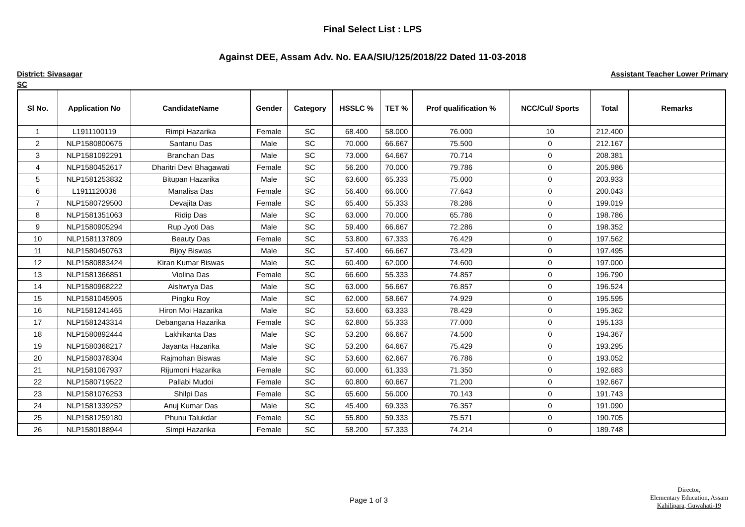Final Select List : LPS
Against DEE, Assam Adv. No. EAA/SIU/125/2018/22 Dated 11-03-2018
District: Sivasagar Assistant Teacher Lower Primary
SC
| Sl No. | Application No | CandidateName | Gender | Category | HSSLC % | TET % | Prof qualification % | NCC/Cul/ Sports | Total | Remarks |
| --- | --- | --- | --- | --- | --- | --- | --- | --- | --- | --- |
| 1 | L1911100119 | Rimpi Hazarika | Female | SC | 68.400 | 58.000 | 76.000 | 10 | 212.400 | |
| 2 | NLP1580800675 | Santanu Das | Male | SC | 70.000 | 66.667 | 75.500 | 0 | 212.167 | |
| 3 | NLP1581092291 | Branchan Das | Male | SC | 73.000 | 64.667 | 70.714 | 0 | 208.381 | |
| 4 | NLP1580452617 | Dharitri Devi Bhagawati | Female | SC | 56.200 | 70.000 | 79.786 | 0 | 205.986 | |
| 5 | NLP1581253832 | Bitupan Hazarika | Male | SC | 63.600 | 65.333 | 75.000 | 0 | 203.933 | |
| 6 | L1911120036 | Manalisa Das | Female | SC | 56.400 | 66.000 | 77.643 | 0 | 200.043 | |
| 7 | NLP1580729500 | Devajita Das | Female | SC | 65.400 | 55.333 | 78.286 | 0 | 199.019 | |
| 8 | NLP1581351063 | Ridip Das | Male | SC | 63.000 | 70.000 | 65.786 | 0 | 198.786 | |
| 9 | NLP1580905294 | Rup Jyoti Das | Male | SC | 59.400 | 66.667 | 72.286 | 0 | 198.352 | |
| 10 | NLP1581137809 | Beauty Das | Female | SC | 53.800 | 67.333 | 76.429 | 0 | 197.562 | |
| 11 | NLP1580450763 | Bijoy Biswas | Male | SC | 57.400 | 66.667 | 73.429 | 0 | 197.495 | |
| 12 | NLP1580883424 | Kiran Kumar Biswas | Male | SC | 60.400 | 62.000 | 74.600 | 0 | 197.000 | |
| 13 | NLP1581366851 | Violina Das | Female | SC | 66.600 | 55.333 | 74.857 | 0 | 196.790 | |
| 14 | NLP1580968222 | Aishwrya Das | Male | SC | 63.000 | 56.667 | 76.857 | 0 | 196.524 | |
| 15 | NLP1581045905 | Pingku Roy | Male | SC | 62.000 | 58.667 | 74.929 | 0 | 195.595 | |
| 16 | NLP1581241465 | Hiron Moi Hazarika | Male | SC | 53.600 | 63.333 | 78.429 | 0 | 195.362 | |
| 17 | NLP1581243314 | Debangana Hazarika | Female | SC | 62.800 | 55.333 | 77.000 | 0 | 195.133 | |
| 18 | NLP1580892444 | Lakhikanta Das | Male | SC | 53.200 | 66.667 | 74.500 | 0 | 194.367 | |
| 19 | NLP1580368217 | Jayanta Hazarika | Male | SC | 53.200 | 64.667 | 75.429 | 0 | 193.295 | |
| 20 | NLP1580378304 | Rajmohan Biswas | Male | SC | 53.600 | 62.667 | 76.786 | 0 | 193.052 | |
| 21 | NLP1581067937 | Rijumoni Hazarika | Female | SC | 60.000 | 61.333 | 71.350 | 0 | 192.683 | |
| 22 | NLP1580719522 | Pallabi Mudoi | Female | SC | 60.800 | 60.667 | 71.200 | 0 | 192.667 | |
| 23 | NLP1581076253 | Shilpi Das | Female | SC | 65.600 | 56.000 | 70.143 | 0 | 191.743 | |
| 24 | NLP1581339252 | Anuj Kumar Das | Male | SC | 45.400 | 69.333 | 76.357 | 0 | 191.090 | |
| 25 | NLP1581259180 | Phunu Talukdar | Female | SC | 55.800 | 59.333 | 75.571 | 0 | 190.705 | |
| 26 | NLP1580188944 | Simpi Hazarika | Female | SC | 58.200 | 57.333 | 74.214 | 0 | 189.748 | |
Page 1 of 3
Director,
Elementary Education, Assam
Kahilipara, Guwahati-19